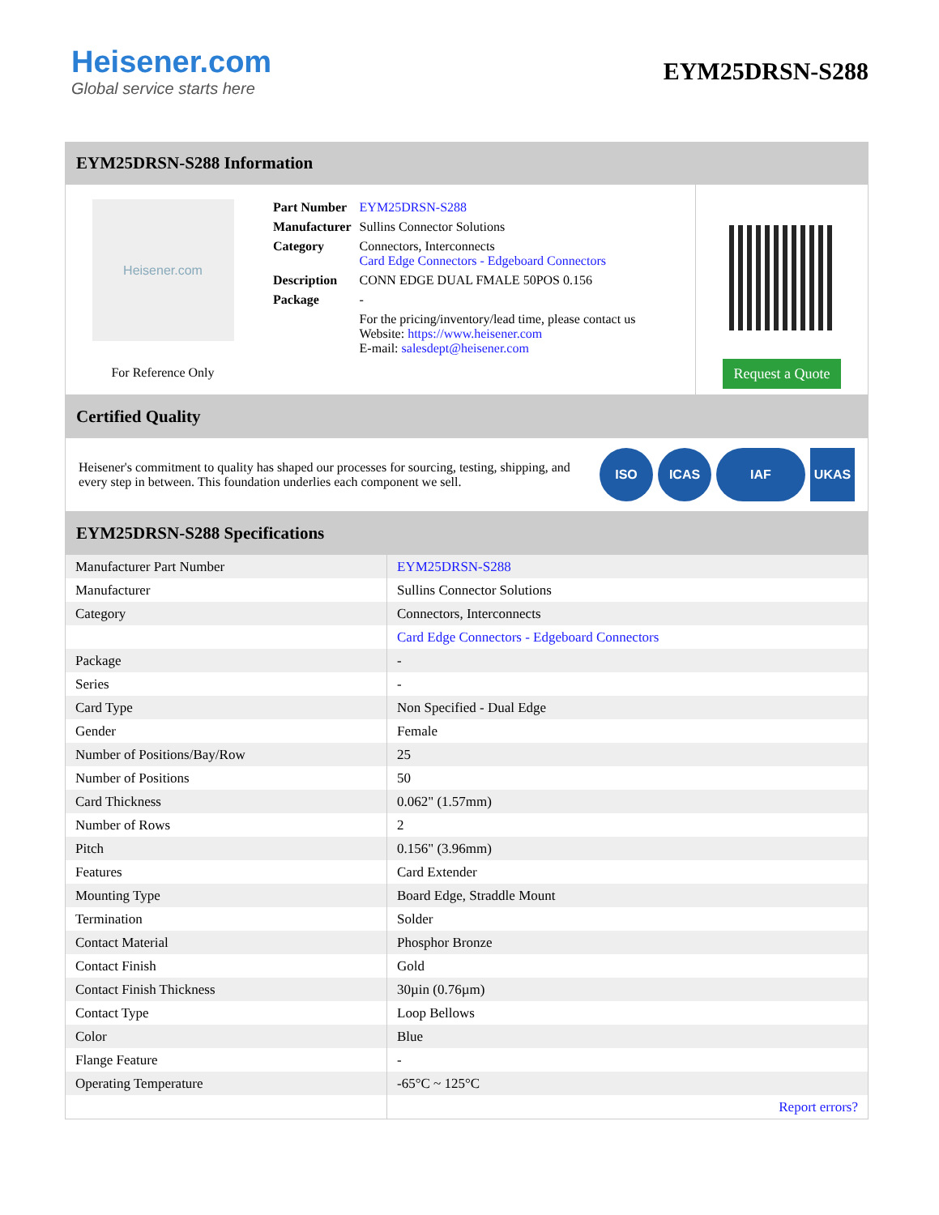Heisener.com
Global service starts here
EYM25DRSN-S288
EYM25DRSN-S288 Information
Heisener.com
For Reference Only
| Part Number | EYM25DRSN-S288 |
| Manufacturer | Sullins Connector Solutions |
| Category | Connectors, Interconnects Card Edge Connectors - Edgeboard Connectors |
| Description | CONN EDGE DUAL FMALE 50POS 0.156 |
| Package | - |
| | For the pricing/inventory/lead time, please contact us Website: https://www.heisener.com E-mail: salesdept@heisener.com |
Request a Quote
Certified Quality
Heisener's commitment to quality has shaped our processes for sourcing, testing, shipping, and every step in between. This foundation underlies each component we sell.
ISO ICAS IAF UKAS
EYM25DRSN-S288 Specifications
| Manufacturer Part Number | EYM25DRSN-S288 |
| Manufacturer | Sullins Connector Solutions |
| Category | Connectors, Interconnects |
| | Card Edge Connectors - Edgeboard Connectors |
| Package | - |
| Series | - |
| Card Type | Non Specified - Dual Edge |
| Gender | Female |
| Number of Positions/Bay/Row | 25 |
| Number of Positions | 50 |
| Card Thickness | 0.062" (1.57mm) |
| Number of Rows | 2 |
| Pitch | 0.156" (3.96mm) |
| Features | Card Extender |
| Mounting Type | Board Edge, Straddle Mount |
| Termination | Solder |
| Contact Material | Phosphor Bronze |
| Contact Finish | Gold |
| Contact Finish Thickness | 30µin (0.76µm) |
| Contact Type | Loop Bellows |
| Color | Blue |
| Flange Feature | - |
| Operating Temperature | -65°C ~ 125°C |
| | Report errors? |